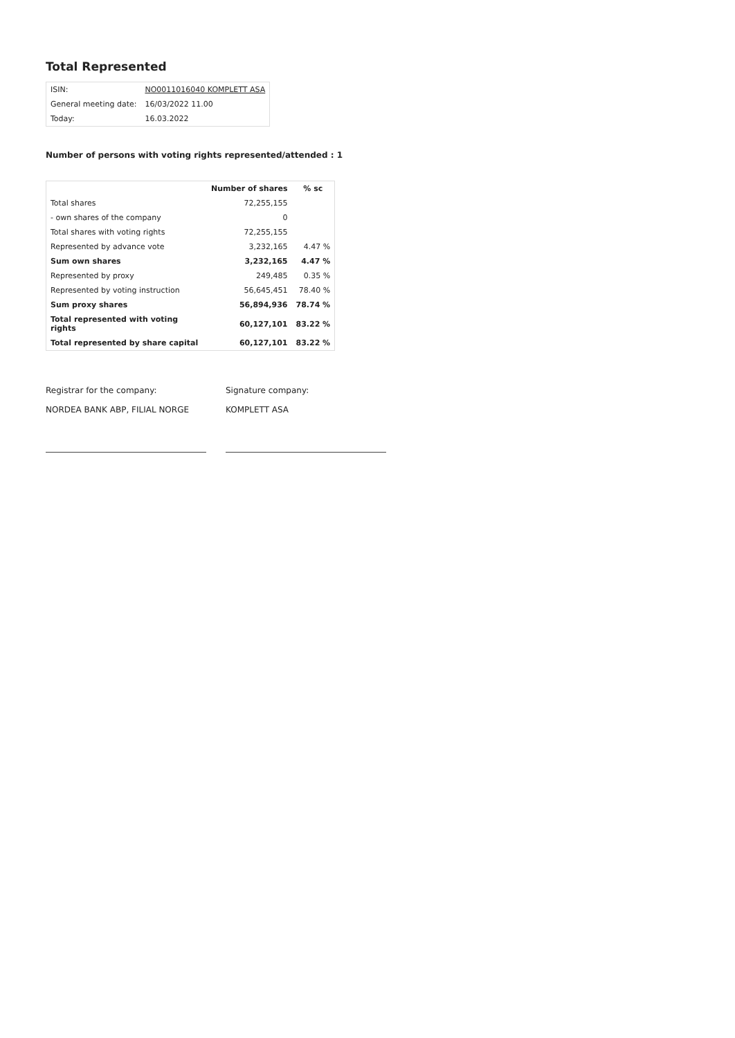Total Represented
| ISIN: | NO0011016040 KOMPLETT ASA |
| General meeting date: | 16/03/2022 11.00 |
| Today: | 16.03.2022 |
Number of persons with voting rights represented/attended : 1
| | Number of shares | % sc |
| --- | --- | --- |
| Total shares | 72,255,155 | |
| - own shares of the company | 0 | |
| Total shares with voting rights | 72,255,155 | |
| Represented by advance vote | 3,232,165 | 4.47 % |
| Sum own shares | 3,232,165 | 4.47 % |
| Represented by proxy | 249,485 | 0.35 % |
| Represented by voting instruction | 56,645,451 | 78.40 % |
| Sum proxy shares | 56,894,936 | 78.74 % |
| Total represented with voting rights | 60,127,101 | 83.22 % |
| Total represented by share capital | 60,127,101 | 83.22 % |
Registrar for the company:
NORDEA BANK ABP, FILIAL NORGE
Signature company:
KOMPLETT ASA